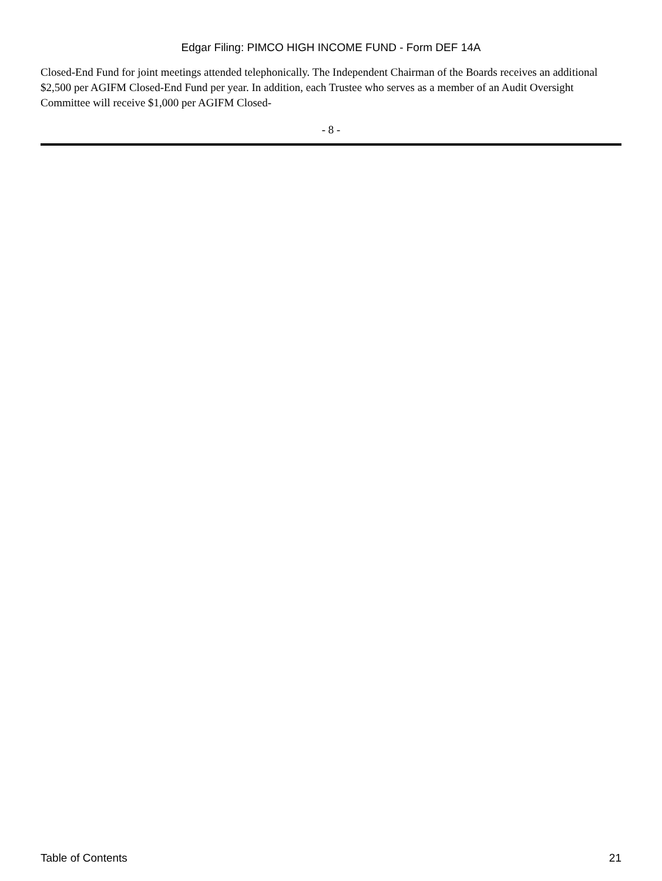Edgar Filing: PIMCO HIGH INCOME FUND - Form DEF 14A
Closed-End Fund for joint meetings attended telephonically. The Independent Chairman of the Boards receives an additional $2,500 per AGIFM Closed-End Fund per year. In addition, each Trustee who serves as a member of an Audit Oversight Committee will receive $1,000 per AGIFM Closed-
- 8 -
Table of Contents 21